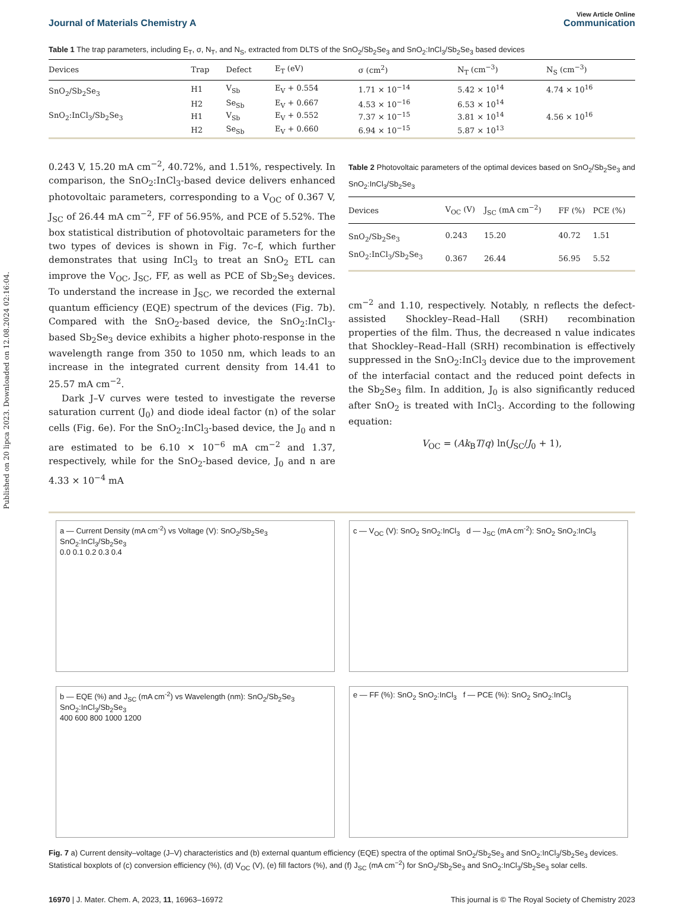Published on 20 lipca 2023. Downloaded on 12.08.2024 02:16:04.
View Article Online
Journal of Materials Chemistry A Communication
Table 1 The trap parameters, including E<sub>T</sub>, σ, N<sub>T</sub>, and N<sub>S</sub>, extracted from DLTS of the SnO<sub>2</sub>/Sb<sub>2</sub>Se<sub>3</sub> and SnO<sub>2</sub>:InCl<sub>3</sub>/Sb<sub>2</sub>Se<sub>3</sub> based devices
| Devices | Trap | Defect | E<sub>T</sub> (eV) | σ (cm<sup>2</sup>) | N<sub>T</sub> (cm<sup>−3</sup>) | N<sub>S</sub> (cm<sup>−3</sup>) |
| --- | --- | --- | --- | --- | --- | --- |
| SnO<sub>2</sub>/Sb<sub>2</sub>Se<sub>3</sub> | H1 | V<sub>Sb</sub> | E<sub>V</sub> + 0.554 | 1.71 × 10<sup>−14</sup> | 5.42 × 10<sup>14</sup> | 4.74 × 10<sup>16</sup> |
| | H2 | Se<sub>Sb</sub> | E<sub>V</sub> + 0.667 | 4.53 × 10<sup>−16</sup> | 6.53 × 10<sup>14</sup> | |
| SnO<sub>2</sub>:InCl<sub>3</sub>/Sb<sub>2</sub>Se<sub>3</sub> | H1 | V<sub>Sb</sub> | E<sub>V</sub> + 0.552 | 7.37 × 10<sup>−15</sup> | 3.81 × 10<sup>14</sup> | 4.56 × 10<sup>16</sup> |
| | H2 | Se<sub>Sb</sub> | E<sub>V</sub> + 0.660 | 6.94 × 10<sup>−15</sup> | 5.87 × 10<sup>13</sup> | |
0.243 V, 15.20 mA cm<sup>−2</sup>, 40.72%, and 1.51%, respectively. In comparison, the SnO<sub>2</sub>:InCl<sub>3</sub>-based device delivers enhanced photovoltaic parameters, corresponding to a V<sub>OC</sub> of 0.367 V, J<sub>SC</sub> of 26.44 mA cm<sup>−2</sup>, FF of 56.95%, and PCE of 5.52%. The box statistical distribution of photovoltaic parameters for the two types of devices is shown in Fig. 7c–f, which further demonstrates that using InCl<sub>3</sub> to treat an SnO<sub>2</sub> ETL can improve the V<sub>OC</sub>, J<sub>SC</sub>, FF, as well as PCE of Sb<sub>2</sub>Se<sub>3</sub> devices. To understand the increase in J<sub>SC</sub>, we recorded the external quantum efficiency (EQE) spectrum of the devices (Fig. 7b). Compared with the SnO<sub>2</sub>-based device, the SnO<sub>2</sub>:InCl<sub>3</sub>-based Sb<sub>2</sub>Se<sub>3</sub> device exhibits a higher photo-response in the wavelength range from 350 to 1050 nm, which leads to an increase in the integrated current density from 14.41 to 25.57 mA cm<sup>−2</sup>.
Dark J–V curves were tested to investigate the reverse saturation current (J<sub>0</sub>) and diode ideal factor (n) of the solar cells (Fig. 6e). For the SnO<sub>2</sub>:InCl<sub>3</sub>-based device, the J<sub>0</sub> and n are estimated to be 6.10 × 10<sup>−6</sup> mA cm<sup>−2</sup> and 1.37, respectively, while for the SnO<sub>2</sub>-based device, J<sub>0</sub> and n are 4.33 × 10<sup>−4</sup> mA
Table 2 Photovoltaic parameters of the optimal devices based on SnO<sub>2</sub>/Sb<sub>2</sub>Se<sub>3</sub> and SnO<sub>2</sub>:InCl<sub>3</sub>/Sb<sub>2</sub>Se<sub>3</sub>
| Devices | V<sub>OC</sub> (V) | J<sub>SC</sub> (mA cm<sup>−2</sup>) | FF (%) | PCE (%) |
| --- | --- | --- | --- | --- |
| SnO<sub>2</sub>/Sb<sub>2</sub>Se<sub>3</sub> | 0.243 | 15.20 | 40.72 | 1.51 |
| SnO<sub>2</sub>:InCl<sub>3</sub>/Sb<sub>2</sub>Se<sub>3</sub> | 0.367 | 26.44 | 56.95 | 5.52 |
cm<sup>−2</sup> and 1.10, respectively. Notably, n reflects the defect-assisted Shockley–Read–Hall (SRH) recombination properties of the film. Thus, the decreased n value indicates that Shockley–Read–Hall (SRH) recombination is effectively suppressed in the SnO<sub>2</sub>:InCl<sub>3</sub> device due to the improvement of the interfacial contact and the reduced point defects in the Sb<sub>2</sub>Se<sub>3</sub> film. In addition, J<sub>0</sub> is also significantly reduced after SnO<sub>2</sub> is treated with InCl<sub>3</sub>. According to the following equation:
V<sub>OC</sub> = (Ak<sub>B</sub>T/q) ln(J<sub>SC</sub>/J<sub>0</sub> + 1),
a — Current Density (mA cm<sup>-2</sup>) vs Voltage (V): SnO<sub>2</sub>/Sb<sub>2</sub>Se<sub>3</sub> SnO<sub>2</sub>:InCl<sub>3</sub>/Sb<sub>2</sub>Se<sub>3</sub>
0.0 0.1 0.2 0.3 0.4
c — V<sub>OC</sub> (V): SnO<sub>2</sub> SnO<sub>2</sub>:InCl<sub>3</sub> d — J<sub>SC</sub> (mA cm<sup>-2</sup>): SnO<sub>2</sub> SnO<sub>2</sub>:InCl<sub>3</sub>
b — EQE (%) and J<sub>SC</sub> (mA cm<sup>-2</sup>) vs Wavelength (nm): SnO<sub>2</sub>/Sb<sub>2</sub>Se<sub>3</sub> SnO<sub>2</sub>:InCl<sub>3</sub>/Sb<sub>2</sub>Se<sub>3</sub>
400 600 800 1000 1200
e — FF (%): SnO<sub>2</sub> SnO<sub>2</sub>:InCl<sub>3</sub> f — PCE (%): SnO<sub>2</sub> SnO<sub>2</sub>:InCl<sub>3</sub>
Fig. 7 a) Current density–voltage (J–V) characteristics and (b) external quantum efficiency (EQE) spectra of the optimal SnO<sub>2</sub>/Sb<sub>2</sub>Se<sub>3</sub> and SnO<sub>2</sub>:InCl<sub>3</sub>/Sb<sub>2</sub>Se<sub>3</sub> devices. Statistical boxplots of (c) conversion efficiency (%), (d) V<sub>OC</sub> (V), (e) fill factors (%), and (f) J<sub>SC</sub> (mA cm<sup>−2</sup>) for SnO<sub>2</sub>/Sb<sub>2</sub>Se<sub>3</sub> and SnO<sub>2</sub>:InCl<sub>3</sub>/Sb<sub>2</sub>Se<sub>3</sub> solar cells.
16970 | J. Mater. Chem. A, 2023, 11, 16963–16972 This journal is © The Royal Society of Chemistry 2023